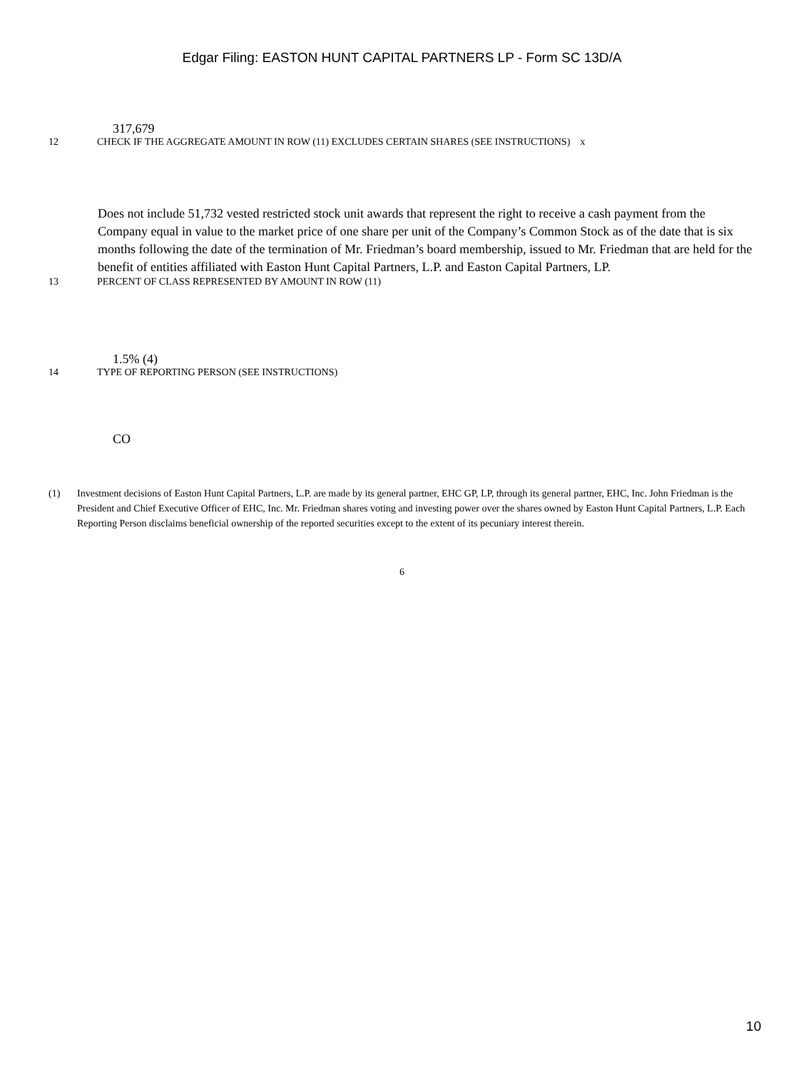Edgar Filing: EASTON HUNT CAPITAL PARTNERS LP - Form SC 13D/A
317,679
12 CHECK IF THE AGGREGATE AMOUNT IN ROW (11) EXCLUDES CERTAIN SHARES (SEE INSTRUCTIONS) x
Does not include 51,732 vested restricted stock unit awards that represent the right to receive a cash payment from the Company equal in value to the market price of one share per unit of the Company’s Common Stock as of the date that is six months following the date of the termination of Mr. Friedman’s board membership, issued to Mr. Friedman that are held for the benefit of entities affiliated with Easton Hunt Capital Partners, L.P. and Easton Capital Partners, LP.
13 PERCENT OF CLASS REPRESENTED BY AMOUNT IN ROW (11)
1.5% (4)
14 TYPE OF REPORTING PERSON (SEE INSTRUCTIONS)
CO
(1) Investment decisions of Easton Hunt Capital Partners, L.P. are made by its general partner, EHC GP, LP, through its general partner, EHC, Inc. John Friedman is the President and Chief Executive Officer of EHC, Inc. Mr. Friedman shares voting and investing power over the shares owned by Easton Hunt Capital Partners, L.P. Each Reporting Person disclaims beneficial ownership of the reported securities except to the extent of its pecuniary interest therein.
6
10